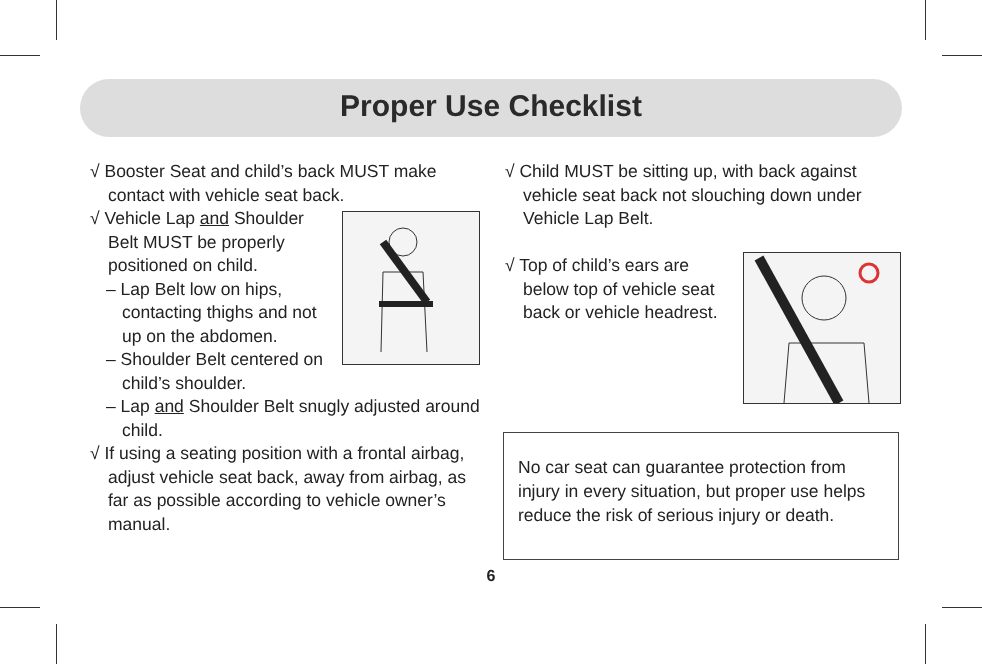Proper Use Checklist
√ Booster Seat and child’s back MUST make contact with vehicle seat back.
√ Vehicle Lap and Shoulder Belt MUST be properly positioned on child.
– Lap Belt low on hips, contacting thighs and not up on the abdomen.
– Shoulder Belt centered on child’s shoulder.
– Lap and Shoulder Belt snugly adjusted around child.
√ If using a seating position with a frontal airbag, adjust vehicle seat back, away from airbag, as far as possible according to vehicle owner’s manual.
√ Child MUST be sitting up, with back against vehicle seat back not slouching down under Vehicle Lap Belt.
√ Top of child’s ears are below top of vehicle seat back or vehicle headrest.
No car seat can guarantee protection from injury in every situation, but proper use helps reduce the risk of serious injury or death.
6